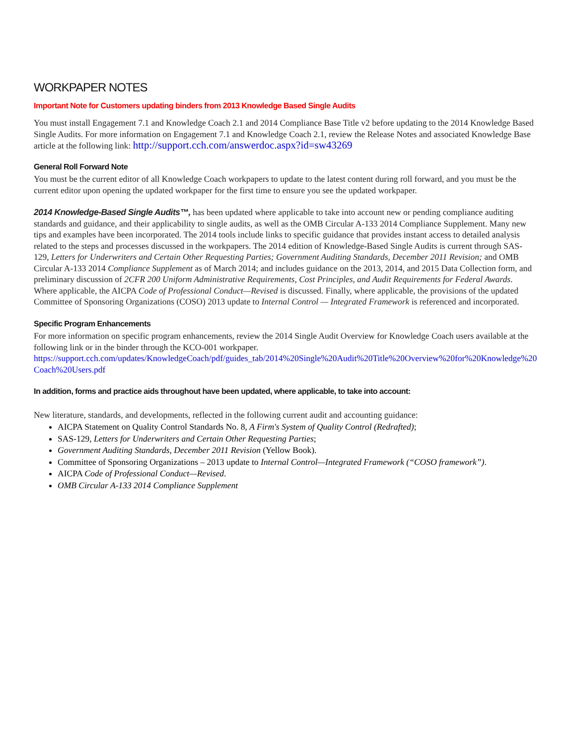WORKPAPER NOTES
Important Note for Customers updating binders from 2013 Knowledge Based Single Audits
You must install Engagement 7.1 and Knowledge Coach 2.1 and 2014 Compliance Base Title v2 before updating to the 2014 Knowledge Based Single Audits. For more information on Engagement 7.1 and Knowledge Coach 2.1, review the Release Notes and associated Knowledge Base article at the following link: http://support.cch.com/answerdoc.aspx?id=sw43269
General Roll Forward Note
You must be the current editor of all Knowledge Coach workpapers to update to the latest content during roll forward, and you must be the current editor upon opening the updated workpaper for the first time to ensure you see the updated workpaper.
2014 Knowledge-Based Single Audits™, has been updated where applicable to take into account new or pending compliance auditing standards and guidance, and their applicability to single audits, as well as the OMB Circular A-133 2014 Compliance Supplement. Many new tips and examples have been incorporated. The 2014 tools include links to specific guidance that provides instant access to detailed analysis related to the steps and processes discussed in the workpapers. The 2014 edition of Knowledge-Based Single Audits is current through SAS-129, Letters for Underwriters and Certain Other Requesting Parties; Government Auditing Standards, December 2011 Revision; and OMB Circular A-133 2014 Compliance Supplement as of March 2014; and includes guidance on the 2013, 2014, and 2015 Data Collection form, and preliminary discussion of 2CFR 200 Uniform Administrative Requirements, Cost Principles, and Audit Requirements for Federal Awards. Where applicable, the AICPA Code of Professional Conduct—Revised is discussed. Finally, where applicable, the provisions of the updated Committee of Sponsoring Organizations (COSO) 2013 update to Internal Control — Integrated Framework is referenced and incorporated.
Specific Program Enhancements
For more information on specific program enhancements, review the 2014 Single Audit Overview for Knowledge Coach users available at the following link or in the binder through the KCO-001 workpaper.
https://support.cch.com/updates/KnowledgeCoach/pdf/guides_tab/2014%20Single%20Audit%20Title%20Overview%20for%20Knowledge%20Coach%20Users.pdf
In addition, forms and practice aids throughout have been updated, where applicable, to take into account:
New literature, standards, and developments, reflected in the following current audit and accounting guidance:
AICPA Statement on Quality Control Standards No. 8, A Firm's System of Quality Control (Redrafted);
SAS-129, Letters for Underwriters and Certain Other Requesting Parties;
Government Auditing Standards, December 2011 Revision (Yellow Book).
Committee of Sponsoring Organizations – 2013 update to Internal Control—Integrated Framework (“COSO framework”).
AICPA Code of Professional Conduct—Revised.
OMB Circular A-133 2014 Compliance Supplement